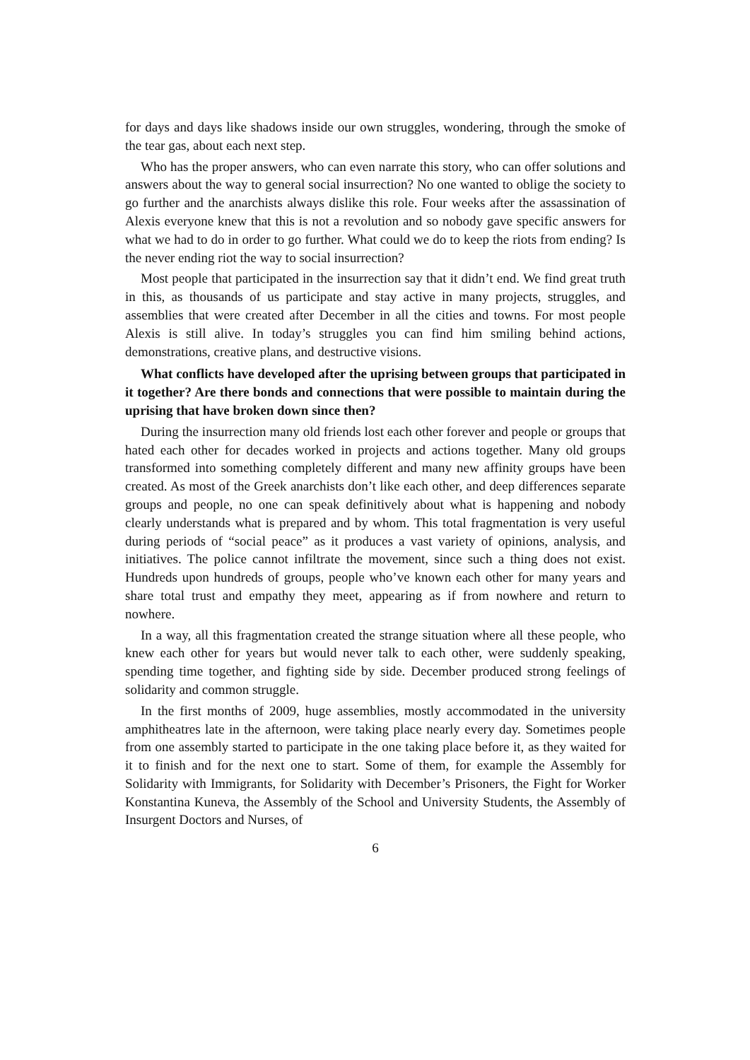for days and days like shadows inside our own struggles, wondering, through the smoke of the tear gas, about each next step.
Who has the proper answers, who can even narrate this story, who can offer solutions and answers about the way to general social insurrection? No one wanted to oblige the society to go further and the anarchists always dislike this role. Four weeks after the assassination of Alexis everyone knew that this is not a revolution and so nobody gave specific answers for what we had to do in order to go further. What could we do to keep the riots from ending? Is the never ending riot the way to social insurrection?
Most people that participated in the insurrection say that it didn’t end. We find great truth in this, as thousands of us participate and stay active in many projects, struggles, and assemblies that were created after December in all the cities and towns. For most people Alexis is still alive. In today’s struggles you can find him smiling behind actions, demonstrations, creative plans, and destructive visions.
What conflicts have developed after the uprising between groups that participated in it together? Are there bonds and connections that were possible to maintain during the uprising that have broken down since then?
During the insurrection many old friends lost each other forever and people or groups that hated each other for decades worked in projects and actions together. Many old groups transformed into something completely different and many new affinity groups have been created. As most of the Greek anarchists don’t like each other, and deep differences separate groups and people, no one can speak definitively about what is happening and nobody clearly understands what is prepared and by whom. This total fragmentation is very useful during periods of “social peace” as it produces a vast variety of opinions, analysis, and initiatives. The police cannot infiltrate the movement, since such a thing does not exist. Hundreds upon hundreds of groups, people who’ve known each other for many years and share total trust and empathy they meet, appearing as if from nowhere and return to nowhere.
In a way, all this fragmentation created the strange situation where all these people, who knew each other for years but would never talk to each other, were suddenly speaking, spending time together, and fighting side by side. December produced strong feelings of solidarity and common struggle.
In the first months of 2009, huge assemblies, mostly accommodated in the university amphitheatres late in the afternoon, were taking place nearly every day. Sometimes people from one assembly started to participate in the one taking place before it, as they waited for it to finish and for the next one to start. Some of them, for example the Assembly for Solidarity with Immigrants, for Solidarity with December’s Prisoners, the Fight for Worker Konstantina Kuneva, the Assembly of the School and University Students, the Assembly of Insurgent Doctors and Nurses, of
6